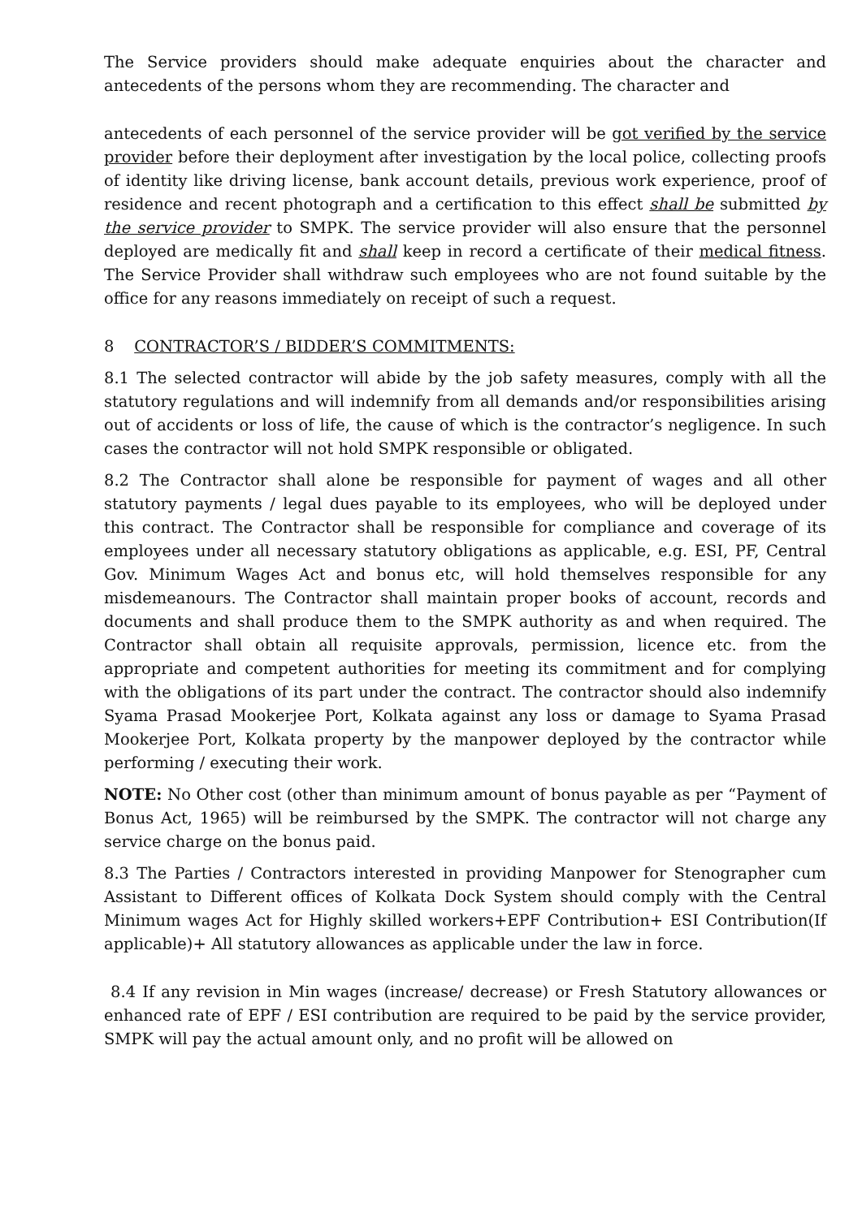The Service providers should make adequate enquiries about the character and antecedents of the persons whom they are recommending. The character and
antecedents of each personnel of the service provider will be got verified by the service provider before their deployment after investigation by the local police, collecting proofs of identity like driving license, bank account details, previous work experience, proof of residence and recent photograph and a certification to this effect shall be submitted by the service provider to SMPK. The service provider will also ensure that the personnel deployed are medically fit and shall keep in record a certificate of their medical fitness. The Service Provider shall withdraw such employees who are not found suitable by the office for any reasons immediately on receipt of such a request.
8 CONTRACTOR’S / BIDDER’S COMMITMENTS:
8.1 The selected contractor will abide by the job safety measures, comply with all the statutory regulations and will indemnify from all demands and/or responsibilities arising out of accidents or loss of life, the cause of which is the contractor’s negligence. In such cases the contractor will not hold SMPK responsible or obligated.
8.2 The Contractor shall alone be responsible for payment of wages and all other statutory payments / legal dues payable to its employees, who will be deployed under this contract. The Contractor shall be responsible for compliance and coverage of its employees under all necessary statutory obligations as applicable, e.g. ESI, PF, Central Gov. Minimum Wages Act and bonus etc, will hold themselves responsible for any misdemeanours. The Contractor shall maintain proper books of account, records and documents and shall produce them to the SMPK authority as and when required. The Contractor shall obtain all requisite approvals, permission, licence etc. from the appropriate and competent authorities for meeting its commitment and for complying with the obligations of its part under the contract. The contractor should also indemnify Syama Prasad Mookerjee Port, Kolkata against any loss or damage to Syama Prasad Mookerjee Port, Kolkata property by the manpower deployed by the contractor while performing / executing their work.
NOTE: No Other cost (other than minimum amount of bonus payable as per “Payment of Bonus Act, 1965) will be reimbursed by the SMPK. The contractor will not charge any service charge on the bonus paid.
8.3 The Parties / Contractors interested in providing Manpower for Stenographer cum Assistant to Different offices of Kolkata Dock System should comply with the Central Minimum wages Act for Highly skilled workers+EPF Contribution+ ESI Contribution(If applicable)+ All statutory allowances as applicable under the law in force.
8.4 If any revision in Min wages (increase/ decrease) or Fresh Statutory allowances or enhanced rate of EPF / ESI contribution are required to be paid by the service provider, SMPK will pay the actual amount only, and no profit will be allowed on